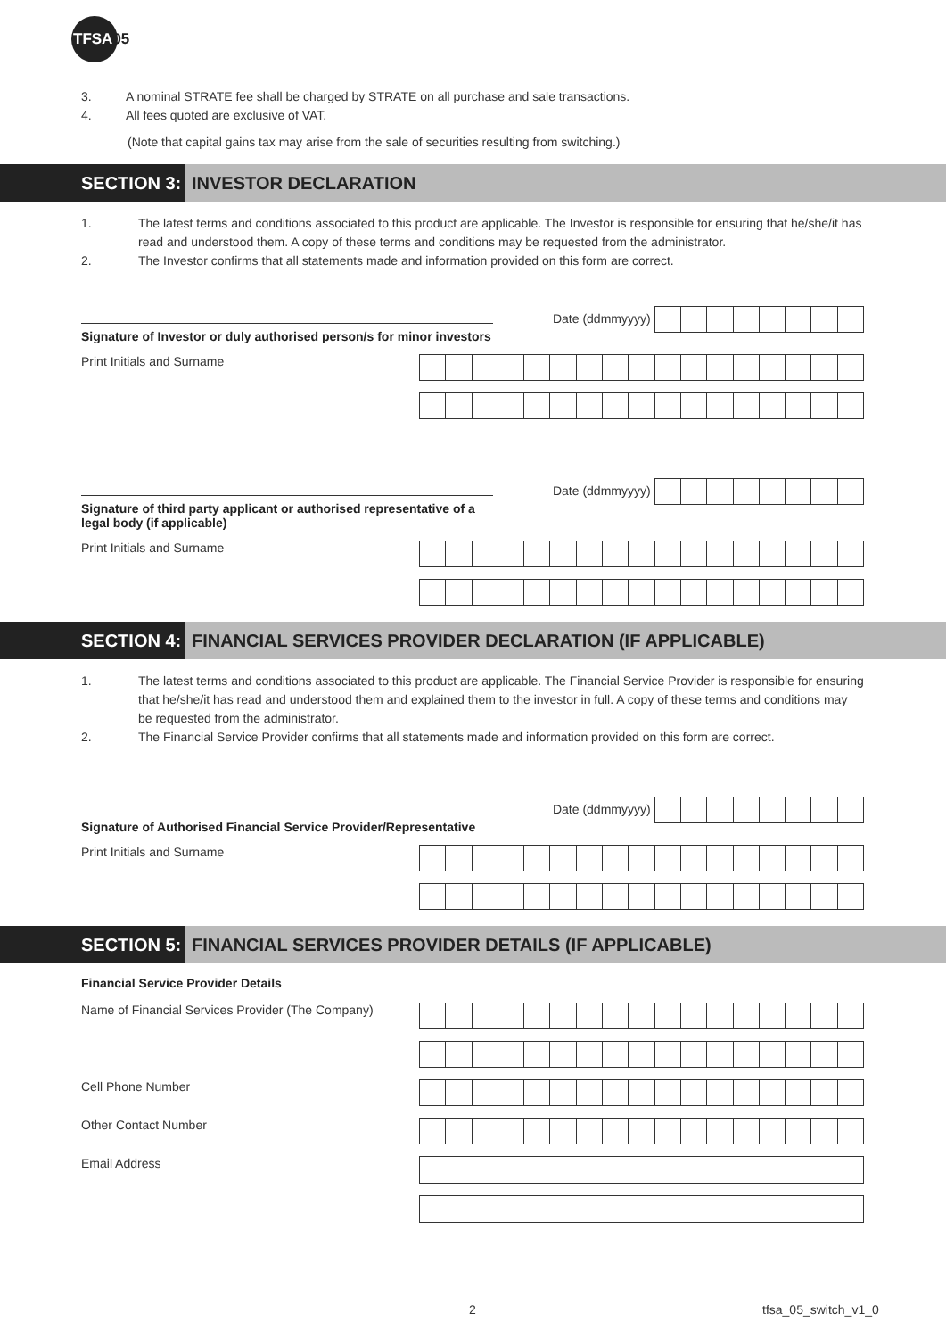TFSA05
3. A nominal STRATE fee shall be charged by STRATE on all purchase and sale transactions.
4. All fees quoted are exclusive of VAT.
(Note that capital gains tax may arise from the sale of securities resulting from switching.)
SECTION 3: INVESTOR DECLARATION
1. The latest terms and conditions associated to this product are applicable. The Investor is responsible for ensuring that he/she/it has read and understood them. A copy of these terms and conditions may be requested from the administrator.
2. The Investor confirms that all statements made and information provided on this form are correct.
Signature of Investor or duly authorised person/s for minor investors
Date (ddmmyyyy)
Print Initials and Surname
Signature of third party applicant or authorised representative of a legal body (if applicable)
Date (ddmmyyyy)
Print Initials and Surname
SECTION 4: FINANCIAL SERVICES PROVIDER DECLARATION (IF APPLICABLE)
1. The latest terms and conditions associated to this product are applicable. The Financial Service Provider is responsible for ensuring that he/she/it has read and understood them and explained them to the investor in full. A copy of these terms and conditions may be requested from the administrator.
2. The Financial Service Provider confirms that all statements made and information provided on this form are correct.
Signature of Authorised Financial Service Provider/Representative
Date (ddmmyyyy)
Print Initials and Surname
SECTION 5: FINANCIAL SERVICES PROVIDER DETAILS (IF APPLICABLE)
Financial Service Provider Details
Name of Financial Services Provider (The Company)
Cell Phone Number
Other Contact Number
Email Address
2 tfsa_05_switch_v1_0